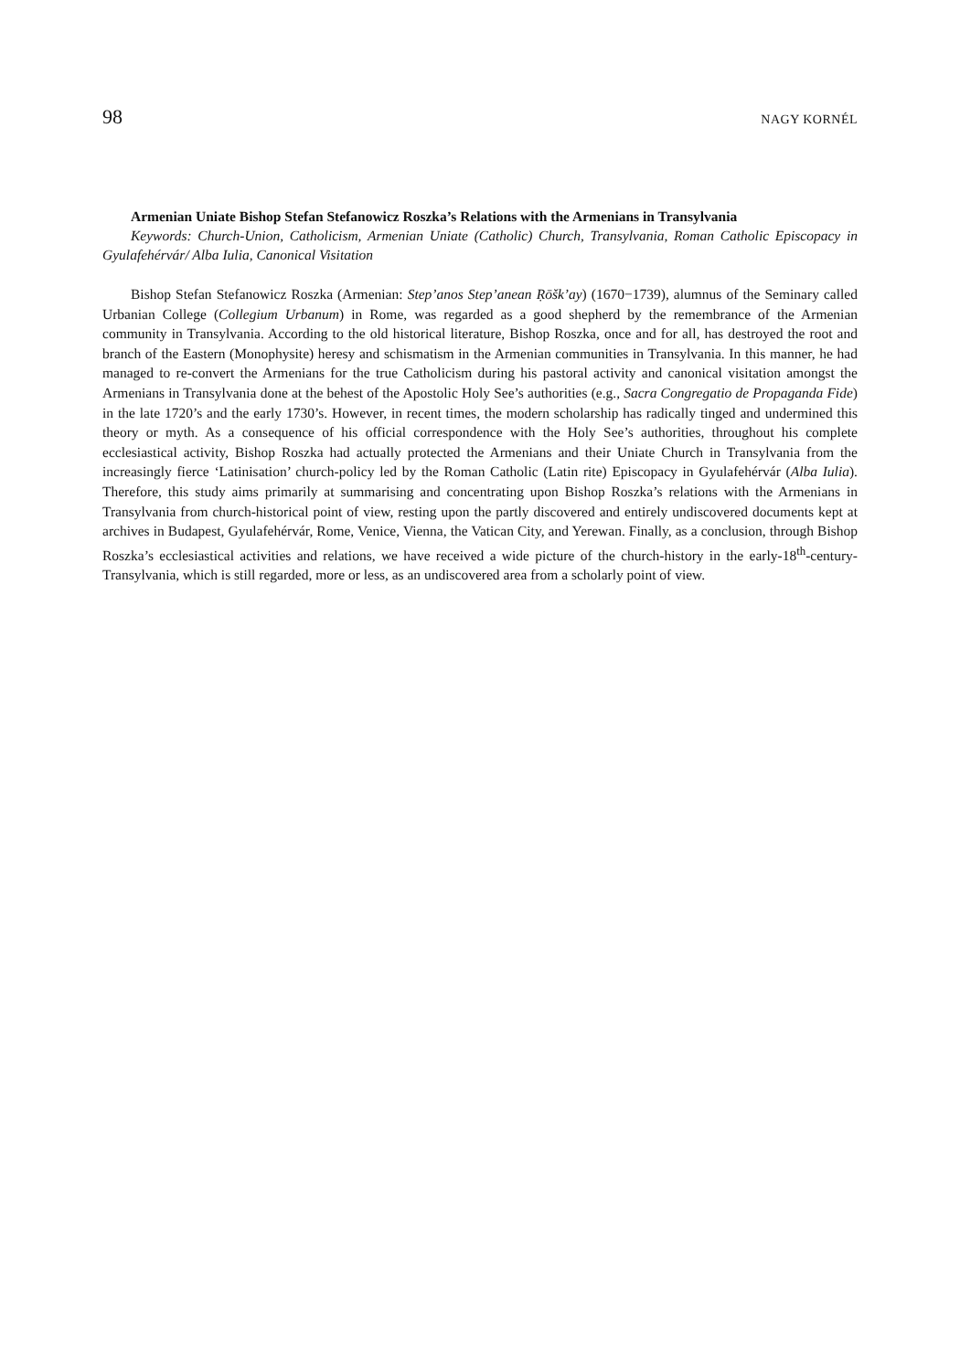98 NAGY KORNÉL
Armenian Uniate Bishop Stefan Stefanowicz Roszka’s Relations with the Armenians in Transylvania
Keywords: Church-Union, Catholicism, Armenian Uniate (Catholic) Church, Transylvania, Roman Catholic Episcopacy in Gyulafehérvár/ Alba Iulia, Canonical Visitation
Bishop Stefan Stefanowicz Roszka (Armenian: Step’anos Step’anean Ṛōšk’ay) (1670−1739), alumnus of the Seminary called Urbanian College (Collegium Urbanum) in Rome, was regarded as a good shepherd by the remembrance of the Armenian community in Transylvania. According to the old historical literature, Bishop Roszka, once and for all, has destroyed the root and branch of the Eastern (Monophysite) heresy and schismatism in the Armenian communities in Transylvania. In this manner, he had managed to re-convert the Armenians for the true Catholicism during his pastoral activity and canonical visitation amongst the Armenians in Transylvania done at the behest of the Apostolic Holy See’s authorities (e.g., Sacra Congregatio de Propaganda Fide) in the late 1720’s and the early 1730’s. However, in recent times, the modern scholarship has radically tinged and undermined this theory or myth. As a consequence of his official correspondence with the Holy See’s authorities, throughout his complete ecclesiastical activity, Bishop Roszka had actually protected the Armenians and their Uniate Church in Transylvania from the increasingly fierce ‘Latinisation’ church-policy led by the Roman Catholic (Latin rite) Episcopacy in Gyulafehérvár (Alba Iulia). Therefore, this study aims primarily at summarising and concentrating upon Bishop Roszka’s relations with the Armenians in Transylvania from church-historical point of view, resting upon the partly discovered and entirely undiscovered documents kept at archives in Budapest, Gyulafehérvár, Rome, Venice, Vienna, the Vatican City, and Yerewan. Finally, as a conclusion, through Bishop Roszka’s ecclesiastical activities and relations, we have received a wide picture of the church-history in the early-18<sup>th</sup>-century-Transylvania, which is still regarded, more or less, as an undiscovered area from a scholarly point of view.